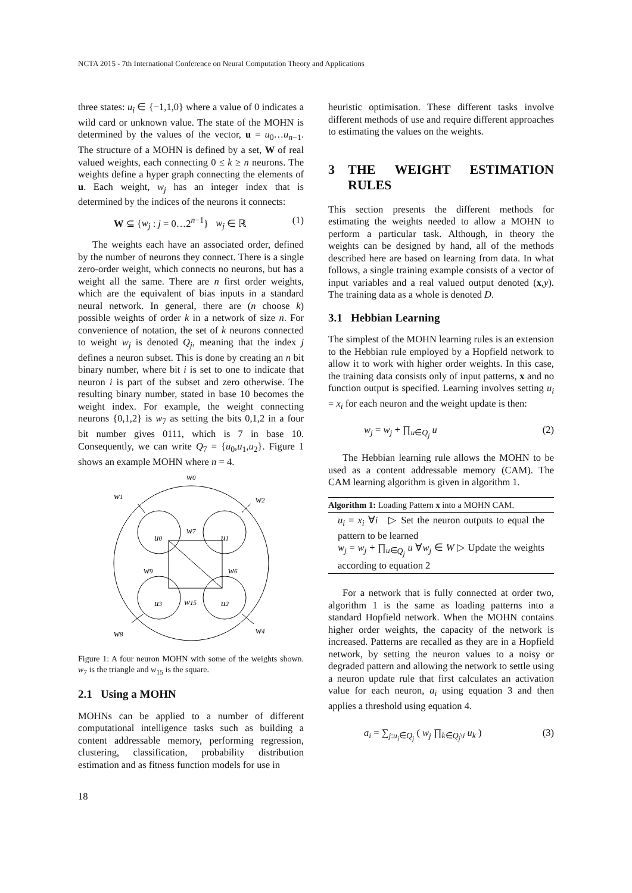NCTA 2015 - 7th International Conference on Neural Computation Theory and Applications
three states: u<sub>i</sub> ∈ {−1,1,0} where a value of 0 indicates a wild card or unknown value. The state of the MOHN is determined by the values of the vector, u = u<sub>0</sub>…u<sub>n−1</sub>. The structure of a MOHN is defined by a set, W of real valued weights, each connecting 0 ≤ k ≥ n neurons. The weights define a hyper graph connecting the elements of u. Each weight, w<sub>j</sub> has an integer index that is determined by the indices of the neurons it connects:
W ⊆ {w<sub>j</sub> : j = 0…2<sup>n−1</sup>} w<sub>j</sub> ∈ ℝ (1)
The weights each have an associated order, defined by the number of neurons they connect. There is a single zero-order weight, which connects no neurons, but has a weight all the same. There are n first order weights, which are the equivalent of bias inputs in a standard neural network. In general, there are (n choose k) possible weights of order k in a network of size n. For convenience of notation, the set of k neurons connected to weight w<sub>j</sub> is denoted Q<sub>j</sub>, meaning that the index j defines a neuron subset. This is done by creating an n bit binary number, where bit i is set to one to indicate that neuron i is part of the subset and zero otherwise. The resulting binary number, stated in base 10 becomes the weight index. For example, the weight connecting neurons {0,1,2} is w<sub>7</sub> as setting the bits 0,1,2 in a four bit number gives 0111, which is 7 in base 10. Consequently, we can write Q<sub>7</sub> = {u<sub>0</sub>,u<sub>1</sub>,u<sub>2</sub>}. Figure 1 shows an example MOHN where n = 4.
w0
w1
w2
u0
u1
w7
w9
w6
u3
u2
w15
w8
w4
Figure 1: A four neuron MOHN with some of the weights shown. w<sub>7</sub> is the triangle and w<sub>15</sub> is the square.
2.1 Using a MOHN
MOHNs can be applied to a number of different computational intelligence tasks such as building a content addressable memory, performing regression, clustering, classification, probability distribution estimation and as fitness function models for use in
heuristic optimisation. These different tasks involve different methods of use and require different approaches to estimating the values on the weights.
3 THE WEIGHT ESTIMATION RULES
This section presents the different methods for estimating the weights needed to allow a MOHN to perform a particular task. Although, in theory the weights can be designed by hand, all of the methods described here are based on learning from data. In what follows, a single training example consists of a vector of input variables and a real valued output denoted (x,y). The training data as a whole is denoted D.
3.1 Hebbian Learning
The simplest of the MOHN learning rules is an extension to the Hebbian rule employed by a Hopfield network to allow it to work with higher order weights. In this case, the training data consists only of input patterns, x and no function output is specified. Learning involves setting u<sub>i</sub> = x<sub>i</sub> for each neuron and the weight update is then:
w<sub>j</sub> = w<sub>j</sub> + ∏<sub>u∈Q<sub>j</sub></sub> u (2)
The Hebbian learning rule allows the MOHN to be used as a content addressable memory (CAM). The CAM learning algorithm is given in algorithm 1.
Algorithm 1: Loading Pattern x into a MOHN CAM.
u<sub>i</sub> = x<sub>i</sub> ∀i ▷ Set the neuron outputs to equal the pattern to be learned
w<sub>j</sub> = w<sub>j</sub> + ∏<sub>u∈Q<sub>j</sub></sub> u ∀w<sub>j</sub> ∈ W ▷ Update the weights according to equation 2
For a network that is fully connected at order two, algorithm 1 is the same as loading patterns into a standard Hopfield network. When the MOHN contains higher order weights, the capacity of the network is increased. Patterns are recalled as they are in a Hopfield network, by setting the neuron values to a noisy or degraded pattern and allowing the network to settle using a neuron update rule that first calculates an activation value for each neuron, a<sub>i</sub> using equation 3 and then applies a threshold using equation 4.
a<sub>i</sub> = ∑<sub>j:u<sub>i</sub>∈Q<sub>j</sub></sub> ( w<sub>j</sub> ∏<sub>k∈Q<sub>j</sub>\i</sub> u<sub>k</sub> ) (3)
18